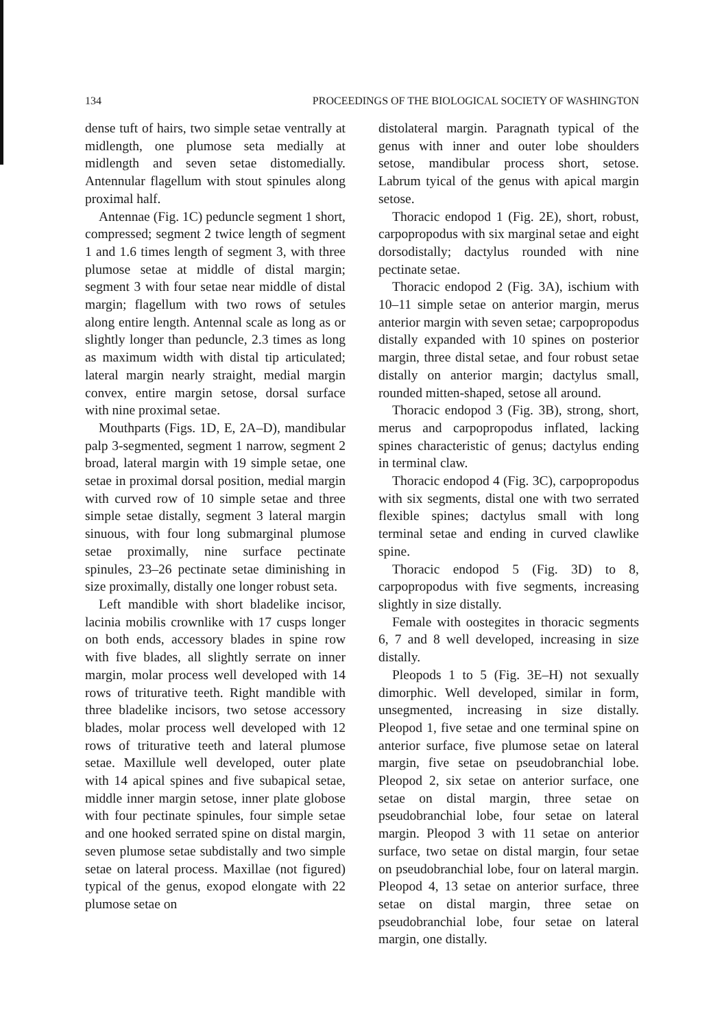134 PROCEEDINGS OF THE BIOLOGICAL SOCIETY OF WASHINGTON
dense tuft of hairs, two simple setae ventrally at midlength, one plumose seta medially at midlength and seven setae distomedially. Antennular flagellum with stout spinules along proximal half.
Antennae (Fig. 1C) peduncle segment 1 short, compressed; segment 2 twice length of segment 1 and 1.6 times length of segment 3, with three plumose setae at middle of distal margin; segment 3 with four setae near middle of distal margin; flagellum with two rows of setules along entire length. Antennal scale as long as or slightly longer than peduncle, 2.3 times as long as maximum width with distal tip articulated; lateral margin nearly straight, medial margin convex, entire margin setose, dorsal surface with nine proximal setae.
Mouthparts (Figs. 1D, E, 2A–D), mandibular palp 3-segmented, segment 1 narrow, segment 2 broad, lateral margin with 19 simple setae, one setae in proximal dorsal position, medial margin with curved row of 10 simple setae and three simple setae distally, segment 3 lateral margin sinuous, with four long submarginal plumose setae proximally, nine surface pectinate spinules, 23–26 pectinate setae diminishing in size proximally, distally one longer robust seta.
Left mandible with short bladelike incisor, lacinia mobilis crownlike with 17 cusps longer on both ends, accessory blades in spine row with five blades, all slightly serrate on inner margin, molar process well developed with 14 rows of triturative teeth. Right mandible with three bladelike incisors, two setose accessory blades, molar process well developed with 12 rows of triturative teeth and lateral plumose setae. Maxillule well developed, outer plate with 14 apical spines and five subapical setae, middle inner margin setose, inner plate globose with four pectinate spinules, four simple setae and one hooked serrated spine on distal margin, seven plumose setae subdistally and two simple setae on lateral process. Maxillae (not figured) typical of the genus, exopod elongate with 22 plumose setae on
distolateral margin. Paragnath typical of the genus with inner and outer lobe shoulders setose, mandibular process short, setose. Labrum tyical of the genus with apical margin setose.
Thoracic endopod 1 (Fig. 2E), short, robust, carpopropodus with six marginal setae and eight dorsodistally; dactylus rounded with nine pectinate setae.
Thoracic endopod 2 (Fig. 3A), ischium with 10–11 simple setae on anterior margin, merus anterior margin with seven setae; carpopropodus distally expanded with 10 spines on posterior margin, three distal setae, and four robust setae distally on anterior margin; dactylus small, rounded mitten-shaped, setose all around.
Thoracic endopod 3 (Fig. 3B), strong, short, merus and carpopropodus inflated, lacking spines characteristic of genus; dactylus ending in terminal claw.
Thoracic endopod 4 (Fig. 3C), carpopropodus with six segments, distal one with two serrated flexible spines; dactylus small with long terminal setae and ending in curved clawlike spine.
Thoracic endopod 5 (Fig. 3D) to 8, carpopropodus with five segments, increasing slightly in size distally.
Female with oostegites in thoracic segments 6, 7 and 8 well developed, increasing in size distally.
Pleopods 1 to 5 (Fig. 3E–H) not sexually dimorphic. Well developed, similar in form, unsegmented, increasing in size distally. Pleopod 1, five setae and one terminal spine on anterior surface, five plumose setae on lateral margin, five setae on pseudobranchial lobe. Pleopod 2, six setae on anterior surface, one setae on distal margin, three setae on pseudobranchial lobe, four setae on lateral margin. Pleopod 3 with 11 setae on anterior surface, two setae on distal margin, four setae on pseudobranchial lobe, four on lateral margin. Pleopod 4, 13 setae on anterior surface, three setae on distal margin, three setae on pseudobranchial lobe, four setae on lateral margin, one distally.